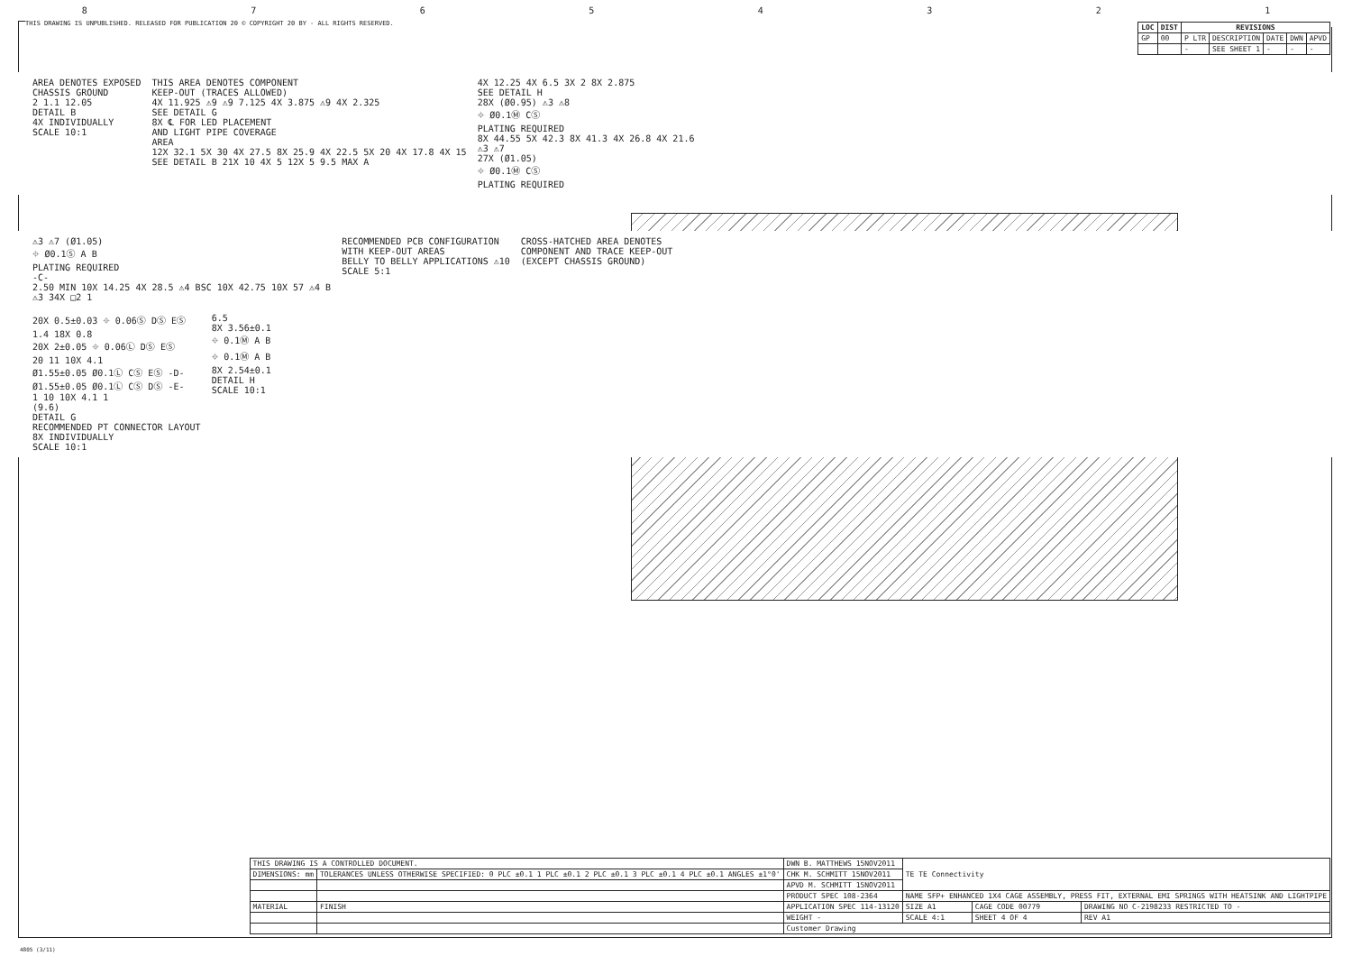87654321
THIS DRAWING IS UNPUBLISHED. RELEASED FOR PUBLICATION 20 © COPYRIGHT 20 BY - ALL RIGHTS RESERVED.
| LOC | DIST | REVISIONS | | | | |
| --- | --- | --- | --- | --- | --- | --- |
| GP | 00 | P LTR | DESCRIPTION | DATE | DWN | APVD |
| | | - | SEE SHEET 1 | - | - | - |
AREA DENOTES EXPOSED CHASSIS GROUND 2 1.1 12.05 DETAIL B 4X INDIVIDUALLY SCALE 10:1
THIS AREA DENOTES COMPONENT KEEP-OUT (TRACES ALLOWED) 4X 11.925 ⚠9 ⚠9 7.125 4X 3.875 ⚠9 4X 2.325 SEE DETAIL G 8X ℄ FOR LED PLACEMENT AND LIGHT PIPE COVERAGE AREA 12X 32.1 5X 30 4X 27.5 8X 25.9 4X 22.5 5X 20 4X 17.8 4X 15 SEE DETAIL B 21X 10 4X 5 12X 5 9.5 MAX A
4X 12.25 4X 6.5 3X 2 8X 2.875 SEE DETAIL H 28X (Ø0.95) ⚠3 ⚠8 ⌖ Ø0.1Ⓜ CⓈ PLATING REQUIRED 8X 44.55 5X 42.3 8X 41.3 4X 26.8 4X 21.6 ⚠3 ⚠7 27X (Ø1.05) ⌖ Ø0.1Ⓜ CⓈ PLATING REQUIRED
⚠3 ⚠7 (Ø1.05) ⌖ Ø0.1Ⓢ A B PLATING REQUIRED -C- 2.50 MIN 10X 14.25 4X 28.5 ⚠4 BSC 10X 42.75 10X 57 ⚠4 B ⚠3 34X □2 1
RECOMMENDED PCB CONFIGURATION WITH KEEP-OUT AREAS BELLY TO BELLY APPLICATIONS ⚠10 SCALE 5:1
CROSS-HATCHED AREA DENOTES COMPONENT AND TRACE KEEP-OUT (EXCEPT CHASSIS GROUND)
20X 0.5±0.03 ⌖ 0.06Ⓢ DⓈ EⓈ 1.4 18X 0.8 20X 2±0.05 ⌖ 0.06Ⓛ DⓈ EⓈ 20 11 10X 4.1 Ø1.55±0.05 Ø0.1Ⓛ CⓈ EⓈ -D- Ø1.55±0.05 Ø0.1Ⓛ CⓈ DⓈ -E- 1 10 10X 4.1 1 (9.6) DETAIL G RECOMMENDED PT CONNECTOR LAYOUT 8X INDIVIDUALLY SCALE 10:1
6.5 8X 3.56±0.1 ⌖ 0.1Ⓜ A B ⌖ 0.1Ⓜ A B 8X 2.54±0.1 DETAIL H SCALE 10:1
| THIS DRAWING IS A CONTROLLED DOCUMENT. | | DWN B. MATTHEWS 15NOV2011 | TE TE Connectivity | | |
| DIMENSIONS: mm | TOLERANCES UNLESS OTHERWISE SPECIFIED: 0 PLC ±0.1 1 PLC ±0.1 2 PLC ±0.1 3 PLC ±0.1 4 PLC ±0.1 ANGLES ±1°0' | CHK M. SCHMITT 15NOV2011 | | | |
| | | APVD M. SCHMITT 15NOV2011 | | | |
| | | PRODUCT SPEC 108-2364 | NAME SFP+ ENHANCED 1X4 CAGE ASSEMBLY, PRESS FIT, EXTERNAL EMI SPRINGS WITH HEATSINK AND LIGHTPIPE | | |
| MATERIAL | FINISH | APPLICATION SPEC 114-13120 | SIZE A1 | CAGE CODE 00779 | DRAWING NO C-2198233 RESTRICTED TO - |
| | | WEIGHT - | SCALE 4:1 | SHEET 4 OF 4 | REV A1 |
| | | Customer Drawing | | | |
4805 (3/11)